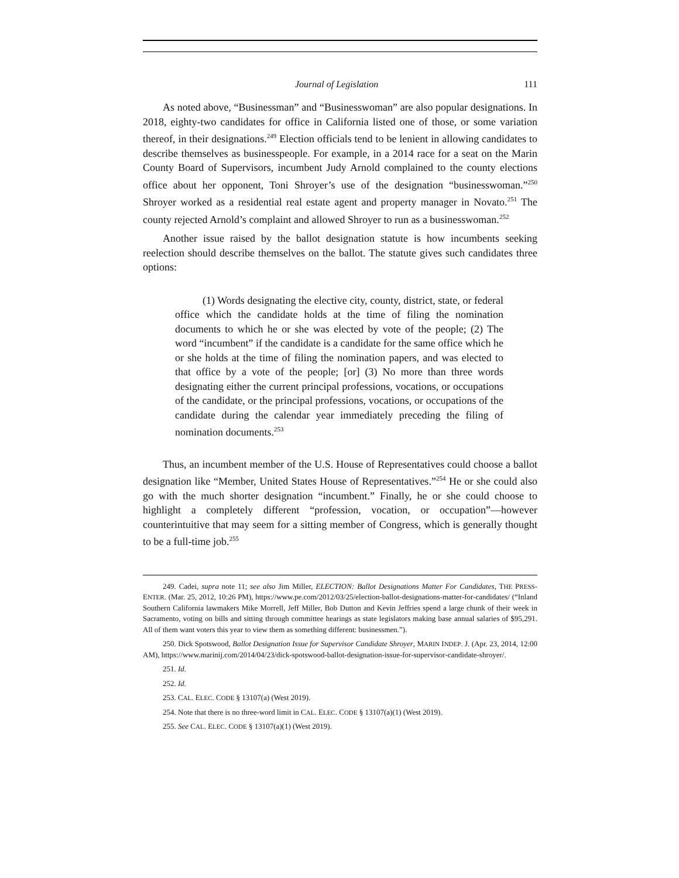Journal of Legislation 111
As noted above, “Businessman” and “Businesswoman” are also popular designations. In 2018, eighty-two candidates for office in California listed one of those, or some variation thereof, in their designations.<sup>249</sup> Election officials tend to be lenient in allowing candidates to describe themselves as businesspeople. For example, in a 2014 race for a seat on the Marin County Board of Supervisors, incumbent Judy Arnold complained to the county elections office about her opponent, Toni Shroyer’s use of the designation “businesswoman.”<sup>250</sup> Shroyer worked as a residential real estate agent and property manager in Novato.<sup>251</sup> The county rejected Arnold’s complaint and allowed Shroyer to run as a businesswoman.<sup>252</sup>
Another issue raised by the ballot designation statute is how incumbents seeking reelection should describe themselves on the ballot. The statute gives such candidates three options:
(1) Words designating the elective city, county, district, state, or federal office which the candidate holds at the time of filing the nomination documents to which he or she was elected by vote of the people; (2) The word “incumbent” if the candidate is a candidate for the same office which he or she holds at the time of filing the nomination papers, and was elected to that office by a vote of the people; [or] (3) No more than three words designating either the current principal professions, vocations, or occupations of the candidate, or the principal professions, vocations, or occupations of the candidate during the calendar year immediately preceding the filing of nomination documents.<sup>253</sup>
Thus, an incumbent member of the U.S. House of Representatives could choose a ballot designation like “Member, United States House of Representatives.”<sup>254</sup> He or she could also go with the much shorter designation “incumbent.” Finally, he or she could choose to highlight a completely different “profession, vocation, or occupation”—however counterintuitive that may seem for a sitting member of Congress, which is generally thought to be a full-time job.<sup>255</sup>
249. Cadei, supra note 11; see also Jim Miller, ELECTION: Ballot Designations Matter For Candidates, THE PRESS-ENTER. (Mar. 25, 2012, 10:26 PM), https://www.pe.com/2012/03/25/election-ballot-designations-matter-for-candidates/ (“Inland Southern California lawmakers Mike Morrell, Jeff Miller, Bob Dutton and Kevin Jeffries spend a large chunk of their week in Sacramento, voting on bills and sitting through committee hearings as state legislators making base annual salaries of $95,291. All of them want voters this year to view them as something different: businessmen.”).
250. Dick Spotswood, Ballot Designation Issue for Supervisor Candidate Shroyer, MARIN INDEP. J. (Apr. 23, 2014, 12:00 AM), https://www.marinij.com/2014/04/23/dick-spotswood-ballot-designation-issue-for-supervisor-candidate-shroyer/.
251. Id.
252. Id.
253. CAL. ELEC. CODE § 13107(a) (West 2019).
254. Note that there is no three-word limit in CAL. ELEC. CODE § 13107(a)(1) (West 2019).
255. See CAL. ELEC. CODE § 13107(a)(1) (West 2019).